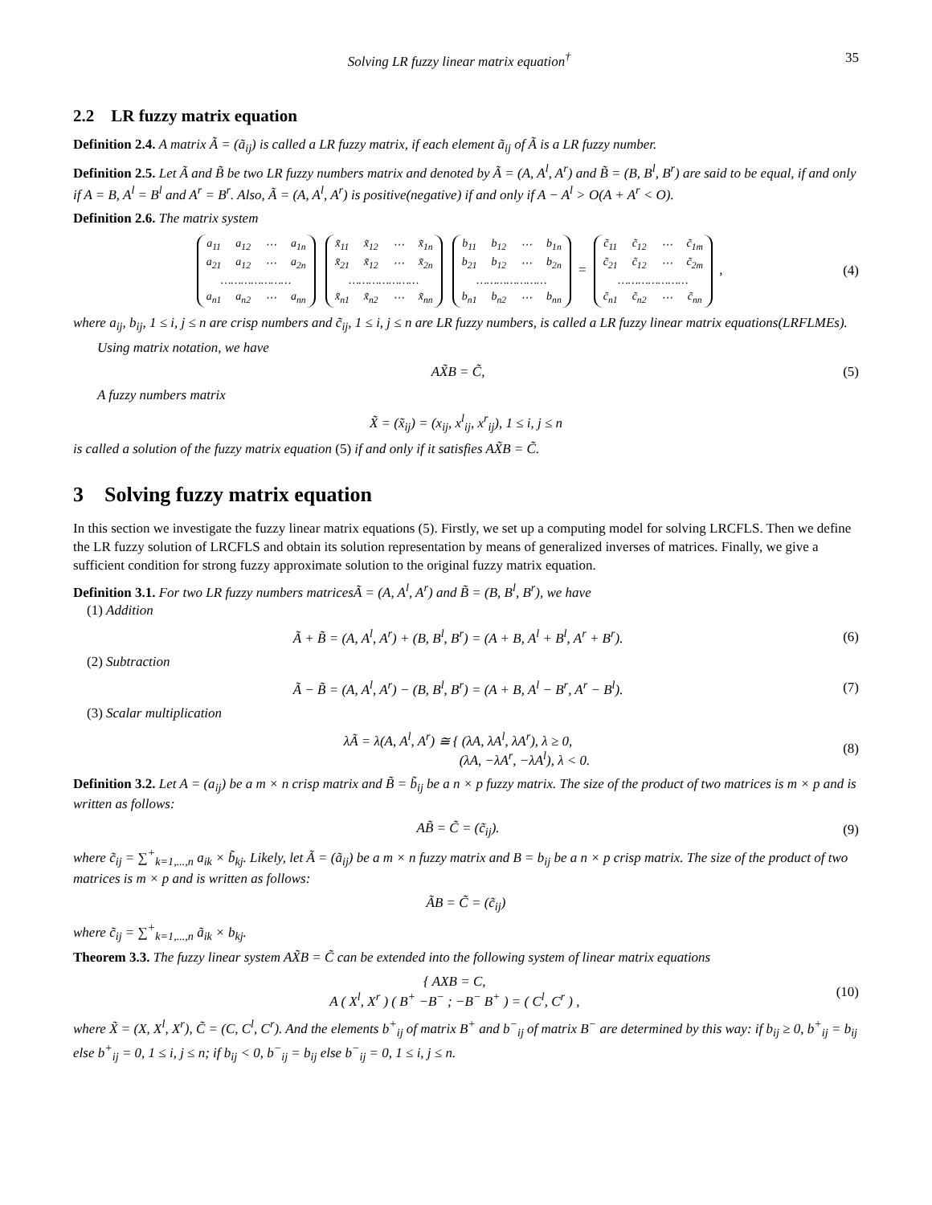Solving LR fuzzy linear matrix equation<sup>†</sup> 35
2.2 LR fuzzy matrix equation
Definition 2.4. A matrix Ã = (ã<sub>ij</sub>) is called a LR fuzzy matrix, if each element ã<sub>ij</sub> of Ã is a LR fuzzy number.
Definition 2.5. Let Ã and B̃ be two LR fuzzy numbers matrix and denoted by Ã = (A, A<sup>l</sup>, A<sup>r</sup>) and B̃ = (B, B<sup>l</sup>, B<sup>r</sup>) are said to be equal, if and only if A = B, A<sup>l</sup> = B<sup>l</sup> and A<sup>r</sup> = B<sup>r</sup>. Also, Ã = (A, A<sup>l</sup>, A<sup>r</sup>) is positive(negative) if and only if A − A<sup>l</sup> > O(A + A<sup>r</sup> < O).
Definition 2.6. The matrix system
| a<sub>11</sub> | a<sub>12</sub> | ⋯ | a<sub>1n</sub> |
| a<sub>21</sub> | a<sub>12</sub> | ⋯ | a<sub>2n</sub> |
| ………………… | | | |
| a<sub>n1</sub> | a<sub>n2</sub> | ⋯ | a<sub>nn</sub> |
| x̃<sub>11</sub> | x̃<sub>12</sub> | ⋯ | x̃<sub>1n</sub> |
| x̃<sub>21</sub> | x̃<sub>12</sub> | ⋯ | x̃<sub>2n</sub> |
| ………………… | | | |
| x̃<sub>n1</sub> | x̃<sub>n2</sub> | ⋯ | x̃<sub>nn</sub> |
| b<sub>11</sub> | b<sub>12</sub> | ⋯ | b<sub>1n</sub> |
| b<sub>21</sub> | b<sub>12</sub> | ⋯ | b<sub>2n</sub> |
| ………………… | | | |
| b<sub>n1</sub> | b<sub>n2</sub> | ⋯ | b<sub>nn</sub> |
=
| c̃<sub>11</sub> | c̃<sub>12</sub> | ⋯ | c̃<sub>1m</sub> |
| c̃<sub>21</sub> | c̃<sub>12</sub> | ⋯ | c̃<sub>2m</sub> |
| ………………… | | | |
| c̃<sub>n1</sub> | c̃<sub>n2</sub> | ⋯ | c̃<sub>nn</sub> |
,
(4)
where a<sub>ij</sub>, b<sub>ij</sub>, 1 ≤ i, j ≤ n are crisp numbers and c̃<sub>ij</sub>, 1 ≤ i, j ≤ n are LR fuzzy numbers, is called a LR fuzzy linear matrix equations(LRFLMEs).
Using matrix notation, we have
AX̃B = C̃, (5)
A fuzzy numbers matrix
X̃ = (x̃<sub>ij</sub>) = (x<sub>ij</sub>, x<sup>l</sup><sub>ij</sub>, x<sup>r</sup><sub>ij</sub>), 1 ≤ i, j ≤ n
is called a solution of the fuzzy matrix equation (5) if and only if it satisfies AX̃B = C̃.
3 Solving fuzzy matrix equation
In this section we investigate the fuzzy linear matrix equations (5). Firstly, we set up a computing model for solving LRCFLS. Then we define the LR fuzzy solution of LRCFLS and obtain its solution representation by means of generalized inverses of matrices. Finally, we give a sufficient condition for strong fuzzy approximate solution to the original fuzzy matrix equation.
Definition 3.1. For two LR fuzzy numbers matricesÃ = (A, A<sup>l</sup>, A<sup>r</sup>) and B̃ = (B, B<sup>l</sup>, B<sup>r</sup>), we have
(1) Addition
Ã + B̃ = (A, A<sup>l</sup>, A<sup>r</sup>) + (B, B<sup>l</sup>, B<sup>r</sup>) = (A + B, A<sup>l</sup> + B<sup>l</sup>, A<sup>r</sup> + B<sup>r</sup>).
(6)
(2) Subtraction
Ã − B̃ = (A, A<sup>l</sup>, A<sup>r</sup>) − (B, B<sup>l</sup>, B<sup>r</sup>) = (A + B, A<sup>l</sup> − B<sup>r</sup>, A<sup>r</sup> − B<sup>l</sup>).
(7)
(3) Scalar multiplication
λÃ = λ(A, A<sup>l</sup>, A<sup>r</sup>) ≅ { (λA, λA<sup>l</sup>, λA<sup>r</sup>), λ ≥ 0,
(λA, −λA<sup>r</sup>, −λA<sup>l</sup>), λ < 0.
(8)
Definition 3.2. Let A = (a<sub>ij</sub>) be a m × n crisp matrix and B̃ = b̃<sub>ij</sub> be a n × p fuzzy matrix. The size of the product of two matrices is m × p and is written as follows:
AB̃ = C̃ = (c̃<sub>ij</sub>). (9)
where c̃<sub>ij</sub> = ∑<sup>+</sup><sub>k=1,...,n</sub> a<sub>ik</sub> × b̃<sub>kj</sub>. Likely, let Ã = (ã<sub>ij</sub>) be a m × n fuzzy matrix and B = b<sub>ij</sub> be a n × p crisp matrix. The size of the product of two matrices is m × p and is written as follows:
ÃB = C̃ = (c̃<sub>ij</sub>)
where c̃<sub>ij</sub> = ∑<sup>+</sup><sub>k=1,...,n</sub> ã<sub>ik</sub> × b<sub>kj</sub>.
Theorem 3.3. The fuzzy linear system AX̃B = C̃ can be extended into the following system of linear matrix equations
{ AXB = C,
A ( X<sup>l</sup>, X<sup>r</sup> ) ( B<sup>+</sup> −B<sup>−</sup> ; −B<sup>−</sup> B<sup>+</sup> ) = ( C<sup>l</sup>, C<sup>r</sup> ) ,
(10)
where X̃ = (X, X<sup>l</sup>, X<sup>r</sup>), C̃ = (C, C<sup>l</sup>, C<sup>r</sup>). And the elements b<sup>+</sup><sub>ij</sub> of matrix B<sup>+</sup> and b<sup>−</sup><sub>ij</sub> of matrix B<sup>−</sup> are determined by this way: if b<sub>ij</sub> ≥ 0, b<sup>+</sup><sub>ij</sub> = b<sub>ij</sub> else b<sup>+</sup><sub>ij</sub> = 0, 1 ≤ i, j ≤ n; if b<sub>ij</sub> < 0, b<sup>−</sup><sub>ij</sub> = b<sub>ij</sub> else b<sup>−</sup><sub>ij</sub> = 0, 1 ≤ i, j ≤ n.